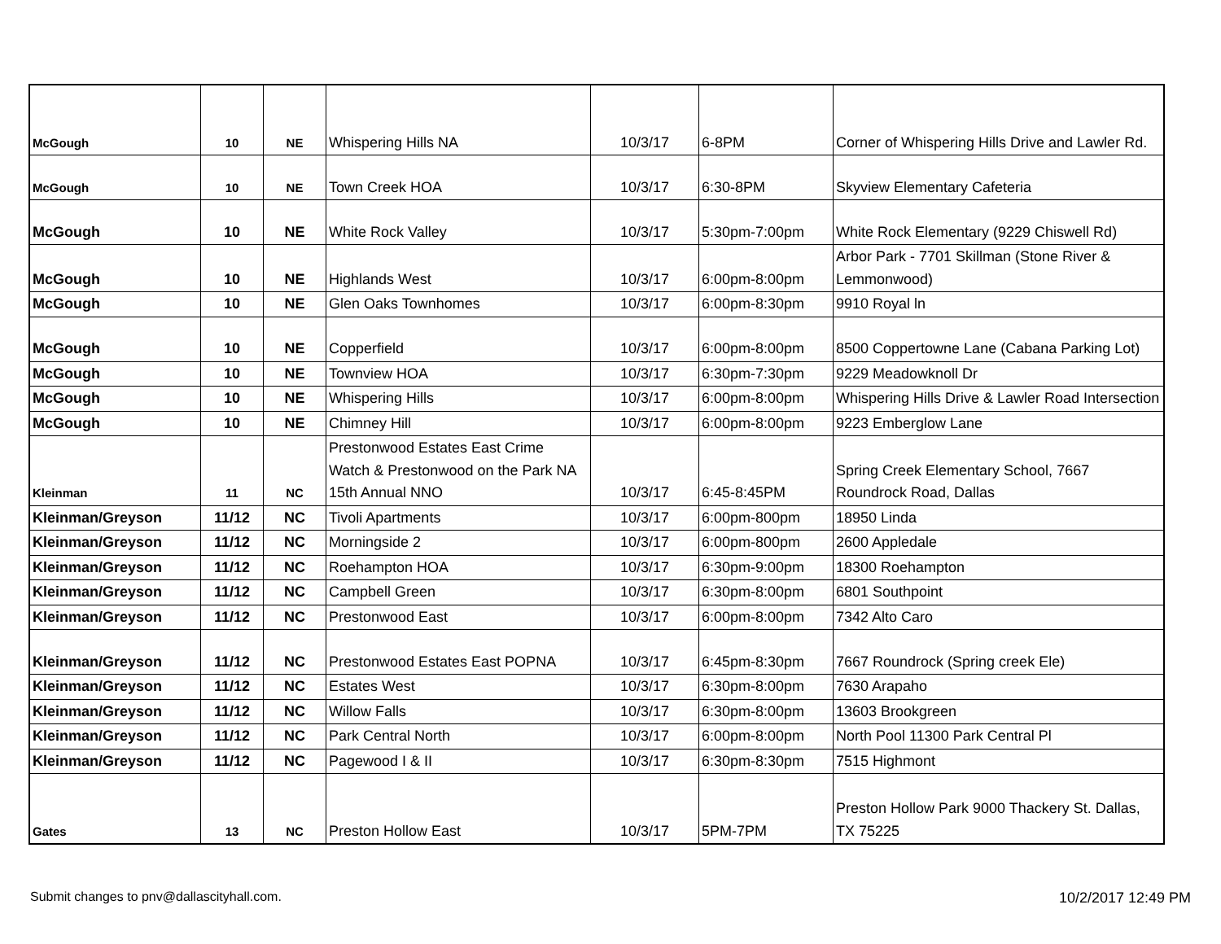| McGough | 10 | NE | Whispering Hills NA | 10/3/17 | 6-8PM | Corner of Whispering Hills Drive and Lawler Rd. |
| McGough | 10 | NE | Town Creek HOA | 10/3/17 | 6:30-8PM | Skyview Elementary Cafeteria |
| McGough | 10 | NE | White Rock Valley | 10/3/17 | 5:30pm-7:00pm | White Rock Elementary (9229 Chiswell Rd) |
| McGough | 10 | NE | Highlands West | 10/3/17 | 6:00pm-8:00pm | Arbor Park - 7701 Skillman (Stone River & Lemmonwood) |
| McGough | 10 | NE | Glen Oaks Townhomes | 10/3/17 | 6:00pm-8:30pm | 9910 Royal ln |
| McGough | 10 | NE | Copperfield | 10/3/17 | 6:00pm-8:00pm | 8500 Coppertowne Lane (Cabana Parking Lot) |
| McGough | 10 | NE | Townview HOA | 10/3/17 | 6:30pm-7:30pm | 9229 Meadowknoll Dr |
| McGough | 10 | NE | Whispering Hills | 10/3/17 | 6:00pm-8:00pm | Whispering Hills Drive & Lawler Road Intersection |
| McGough | 10 | NE | Chimney Hill | 10/3/17 | 6:00pm-8:00pm | 9223 Emberglow Lane |
| Kleinman | 11 | NC | Prestonwood Estates East Crime Watch & Prestonwood on the Park NA 15th Annual NNO | 10/3/17 | 6:45-8:45PM | Spring Creek Elementary School, 7667 Roundrock Road, Dallas |
| Kleinman/Greyson | 11/12 | NC | Tivoli Apartments | 10/3/17 | 6:00pm-800pm | 18950 Linda |
| Kleinman/Greyson | 11/12 | NC | Morningside 2 | 10/3/17 | 6:00pm-800pm | 2600 Appledale |
| Kleinman/Greyson | 11/12 | NC | Roehampton HOA | 10/3/17 | 6:30pm-9:00pm | 18300 Roehampton |
| Kleinman/Greyson | 11/12 | NC | Campbell Green | 10/3/17 | 6:30pm-8:00pm | 6801 Southpoint |
| Kleinman/Greyson | 11/12 | NC | Prestonwood East | 10/3/17 | 6:00pm-8:00pm | 7342 Alto Caro |
| Kleinman/Greyson | 11/12 | NC | Prestonwood Estates East POPNA | 10/3/17 | 6:45pm-8:30pm | 7667 Roundrock (Spring creek Ele) |
| Kleinman/Greyson | 11/12 | NC | Estates West | 10/3/17 | 6:30pm-8:00pm | 7630 Arapaho |
| Kleinman/Greyson | 11/12 | NC | Willow Falls | 10/3/17 | 6:30pm-8:00pm | 13603 Brookgreen |
| Kleinman/Greyson | 11/12 | NC | Park Central North | 10/3/17 | 6:00pm-8:00pm | North Pool 11300 Park Central Pl |
| Kleinman/Greyson | 11/12 | NC | Pagewood I & II | 10/3/17 | 6:30pm-8:30pm | 7515 Highmont |
| Gates | 13 | NC | Preston Hollow East | 10/3/17 | 5PM-7PM | Preston Hollow Park 9000 Thackery St. Dallas, TX 75225 |
Submit changes to pnv@dallascityhall.com. 10/2/2017 12:49 PM